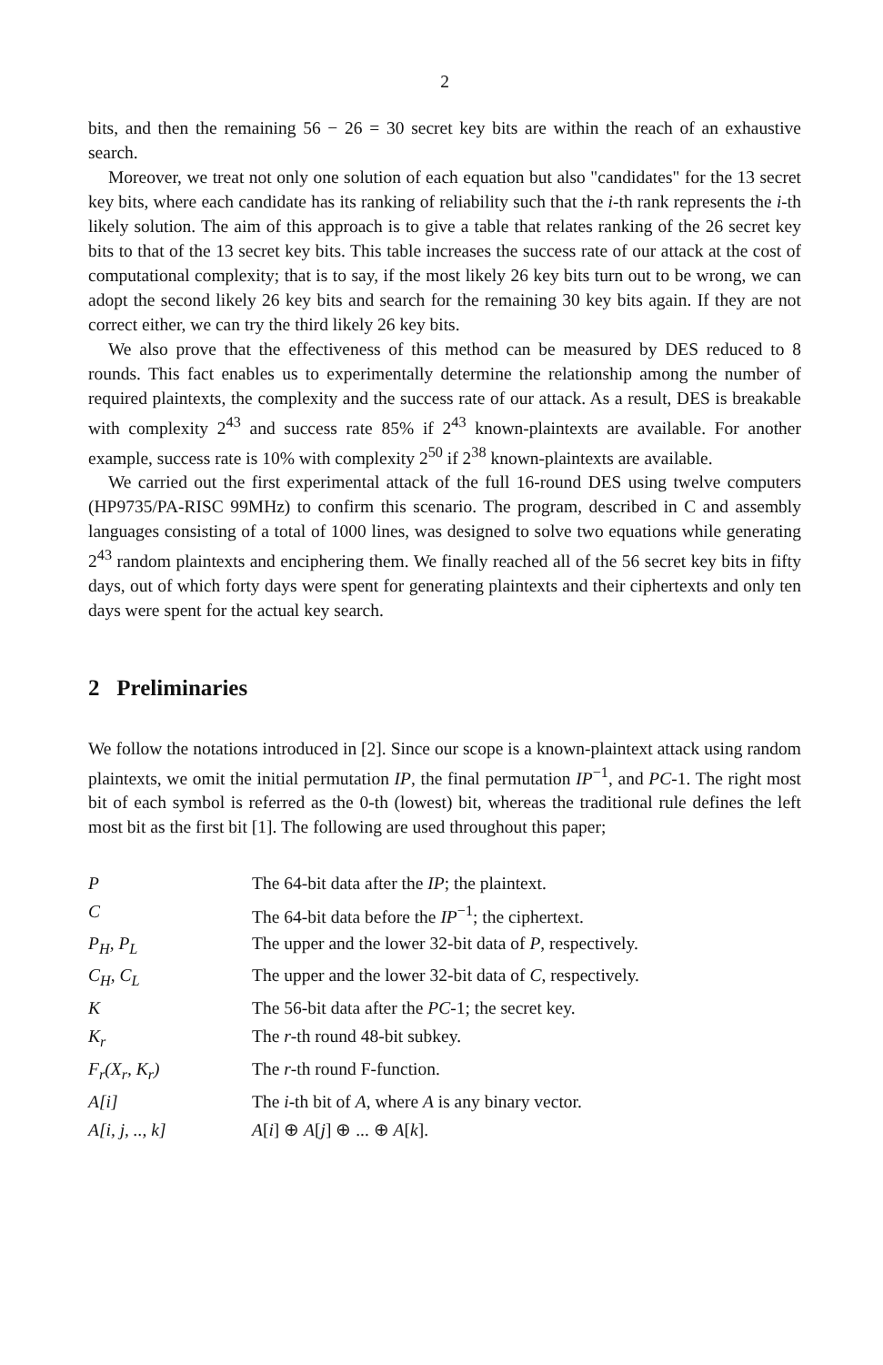2
bits, and then the remaining 56 − 26 = 30 secret key bits are within the reach of an exhaustive search.
Moreover, we treat not only one solution of each equation but also "candidates" for the 13 secret key bits, where each candidate has its ranking of reliability such that the i-th rank represents the i-th likely solution. The aim of this approach is to give a table that relates ranking of the 26 secret key bits to that of the 13 secret key bits. This table increases the success rate of our attack at the cost of computational complexity; that is to say, if the most likely 26 key bits turn out to be wrong, we can adopt the second likely 26 key bits and search for the remaining 30 key bits again. If they are not correct either, we can try the third likely 26 key bits.
We also prove that the effectiveness of this method can be measured by DES reduced to 8 rounds. This fact enables us to experimentally determine the relationship among the number of required plaintexts, the complexity and the success rate of our attack. As a result, DES is breakable with complexity 2<sup>43</sup> and success rate 85% if 2<sup>43</sup> known-plaintexts are available. For another example, success rate is 10% with complexity 2<sup>50</sup> if 2<sup>38</sup> known-plaintexts are available.
We carried out the first experimental attack of the full 16-round DES using twelve computers (HP9735/PA-RISC 99MHz) to confirm this scenario. The program, described in C and assembly languages consisting of a total of 1000 lines, was designed to solve two equations while generating 2<sup>43</sup> random plaintexts and enciphering them. We finally reached all of the 56 secret key bits in fifty days, out of which forty days were spent for generating plaintexts and their ciphertexts and only ten days were spent for the actual key search.
2 Preliminaries
We follow the notations introduced in [2]. Since our scope is a known-plaintext attack using random plaintexts, we omit the initial permutation IP, the final permutation IP<sup>−1</sup>, and PC-1. The right most bit of each symbol is referred as the 0-th (lowest) bit, whereas the traditional rule defines the left most bit as the first bit [1]. The following are used throughout this paper;
| P | The 64-bit data after the IP ; the plaintext. |
| C | The 64-bit data before the IP<sup>−1</sup>; the ciphertext. |
| P<sub>H</sub>, P<sub>L</sub> | The upper and the lower 32-bit data of P , respectively. |
| C<sub>H</sub>, C<sub>L</sub> | The upper and the lower 32-bit data of C , respectively. |
| K | The 56-bit data after the PC -1; the secret key. |
| K<sub>r</sub> | The r -th round 48-bit subkey. |
| F<sub>r</sub>(X<sub>r</sub>, K<sub>r</sub>) | The r -th round F-function. |
| A[i] | The i -th bit of A , where A is any binary vector. |
| A[i, j, .., k] | A [ i ] ⊕ A [ j ] ⊕ ... ⊕ A [ k ]. |